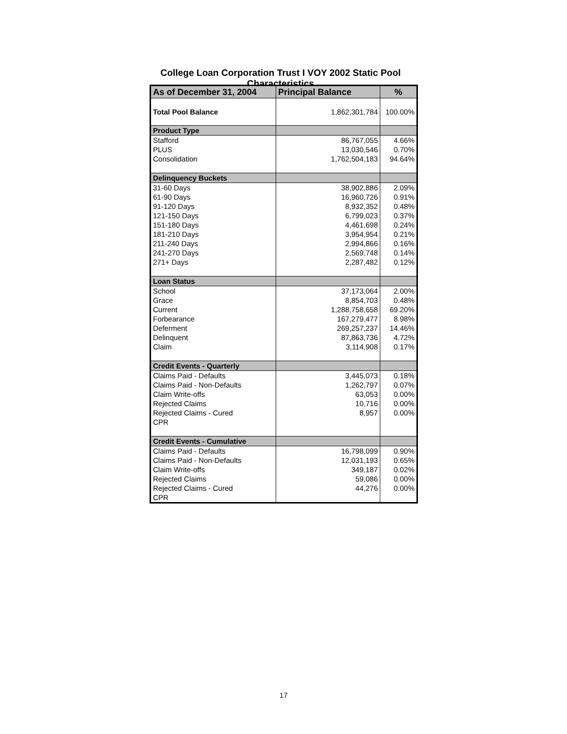College Loan Corporation Trust I VOY 2002 Static Pool Characteristics
| As of December 31, 2004 | Principal Balance | % |
| --- | --- | --- |
| Total Pool Balance | 1,862,301,784 | 100.00% |
| Product Type | | |
| Stafford | 86,767,055 | 4.66% |
| PLUS | 13,030,546 | 0.70% |
| Consolidation | 1,762,504,183 | 94.64% |
| Delinquency Buckets | | |
| 31-60 Days | 38,902,886 | 2.09% |
| 61-90 Days | 16,960,726 | 0.91% |
| 91-120 Days | 8,932,352 | 0.48% |
| 121-150 Days | 6,799,023 | 0.37% |
| 151-180 Days | 4,461,698 | 0.24% |
| 181-210 Days | 3,954,954 | 0.21% |
| 211-240 Days | 2,994,866 | 0.16% |
| 241-270 Days | 2,569,748 | 0.14% |
| 271+ Days | 2,287,482 | 0.12% |
| Loan Status | | |
| School | 37,173,064 | 2.00% |
| Grace | 8,854,703 | 0.48% |
| Current | 1,288,758,658 | 69.20% |
| Forbearance | 167,279,477 | 8.98% |
| Deferment | 269,257,237 | 14.46% |
| Delinquent | 87,863,736 | 4.72% |
| Claim | 3,114,908 | 0.17% |
| Credit Events - Quarterly | | |
| Claims Paid - Defaults | 3,445,073 | 0.18% |
| Claims Paid - Non-Defaults | 1,262,797 | 0.07% |
| Claim Write-offs | 63,053 | 0.00% |
| Rejected Claims | 10,716 | 0.00% |
| Rejected Claims - Cured | 8,957 | 0.00% |
| CPR | | |
| Credit Events - Cumulative | | |
| Claims Paid - Defaults | 16,798,099 | 0.90% |
| Claims Paid - Non-Defaults | 12,031,193 | 0.65% |
| Claim Write-offs | 349,187 | 0.02% |
| Rejected Claims | 59,086 | 0.00% |
| Rejected Claims - Cured | 44,276 | 0.00% |
| CPR | | |
17